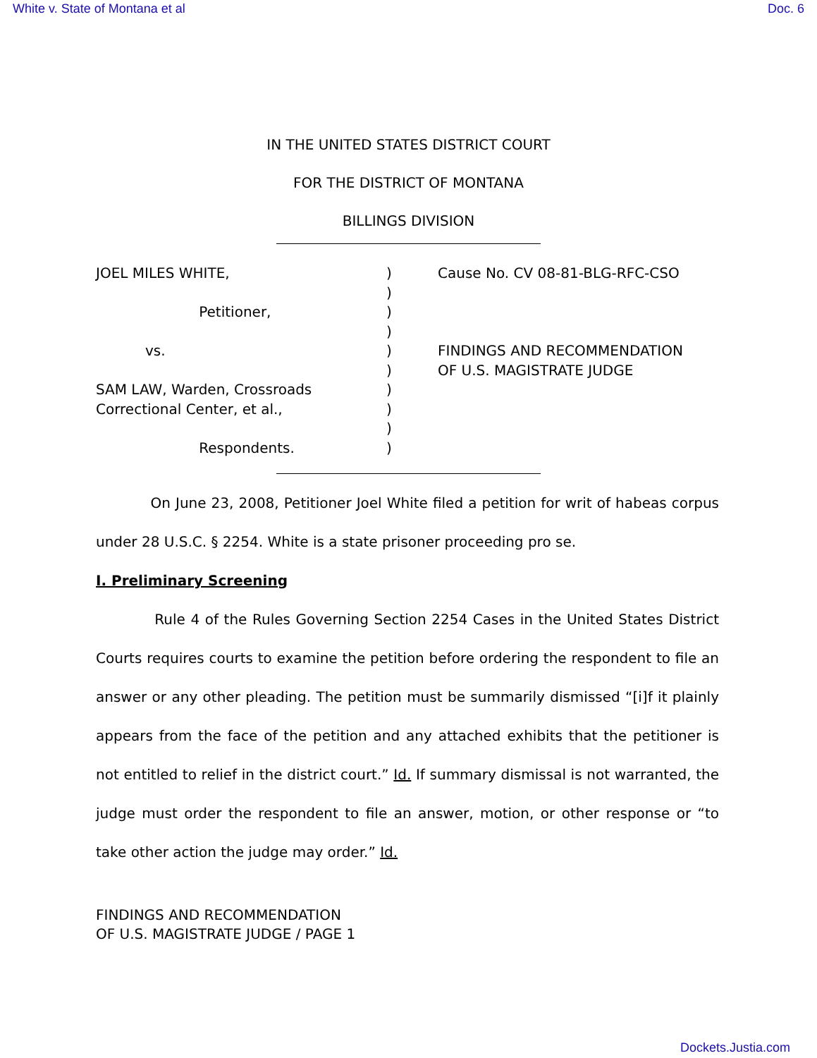White v. State of Montana et al Doc. 6
IN THE UNITED STATES DISTRICT COURT
FOR THE DISTRICT OF MONTANA
BILLINGS DIVISION
JOEL MILES WHITE,
Petitioner,
vs.
SAM LAW, Warden, Crossroads
Correctional Center, et al.,
Respondents.
)
)
)
)
)
)
)
)
)
)
Cause No. CV 08-81-BLG-RFC-CSO
FINDINGS AND RECOMMENDATION
OF U.S. MAGISTRATE JUDGE
On June 23, 2008, Petitioner Joel White filed a petition for writ of habeas corpus under 28 U.S.C. § 2254. White is a state prisoner proceeding pro se.
I. Preliminary Screening
Rule 4 of the Rules Governing Section 2254 Cases in the United States District Courts requires courts to examine the petition before ordering the respondent to file an answer or any other pleading. The petition must be summarily dismissed “[i]f it plainly appears from the face of the petition and any attached exhibits that the petitioner is not entitled to relief in the district court.” Id. If summary dismissal is not warranted, the judge must order the respondent to file an answer, motion, or other response or “to take other action the judge may order.” Id.
FINDINGS AND RECOMMENDATION
OF U.S. MAGISTRATE JUDGE / PAGE 1
Dockets.Justia.com